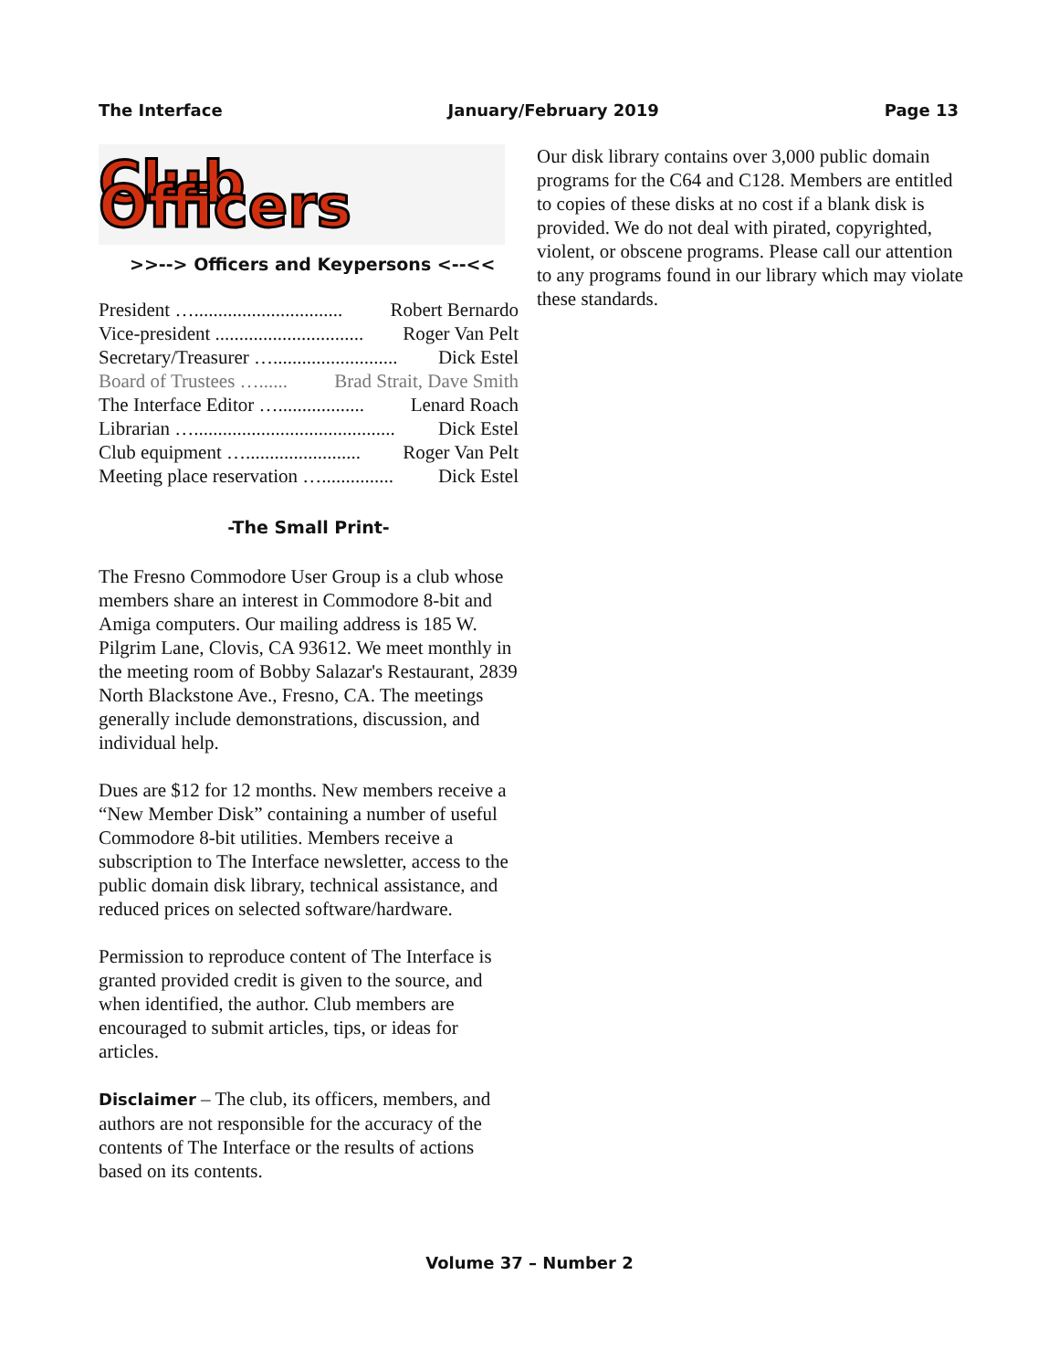The Interface January/February 2019 Page 13
Club Officers
>>--> Officers and Keypersons <--<<
President …............................... Robert Bernardo
Vice-president ............................... Roger Van Pelt
Secretary/Treasurer ….......................... Dick Estel
Board of Trustees …...... Brad Strait, Dave Smith
The Interface Editor ….................. Lenard Roach
Librarian ….......................................... Dick Estel
Club equipment …........................ Roger Van Pelt
Meeting place reservation …............... Dick Estel
-The Small Print-
The Fresno Commodore User Group is a club whose members share an interest in Commodore 8-bit and Amiga computers. Our mailing address is 185 W. Pilgrim Lane, Clovis, CA 93612. We meet monthly in the meeting room of Bobby Salazar's Restaurant, 2839 North Blackstone Ave., Fresno, CA. The meetings generally include demonstrations, discussion, and individual help.
Dues are $12 for 12 months. New members receive a “New Member Disk” containing a number of useful Commodore 8-bit utilities. Members receive a subscription to The Interface newsletter, access to the public domain disk library, technical assistance, and reduced prices on selected software/hardware.
Permission to reproduce content of The Interface is granted provided credit is given to the source, and when identified, the author. Club members are encouraged to submit articles, tips, or ideas for articles.
Disclaimer – The club, its officers, members, and authors are not responsible for the accuracy of the contents of The Interface or the results of actions based on its contents.
Our disk library contains over 3,000 public domain programs for the C64 and C128. Members are entitled to copies of these disks at no cost if a blank disk is provided. We do not deal with pirated, copyrighted, violent, or obscene programs. Please call our attention to any programs found in our library which may violate these standards.
Volume 37 – Number 2